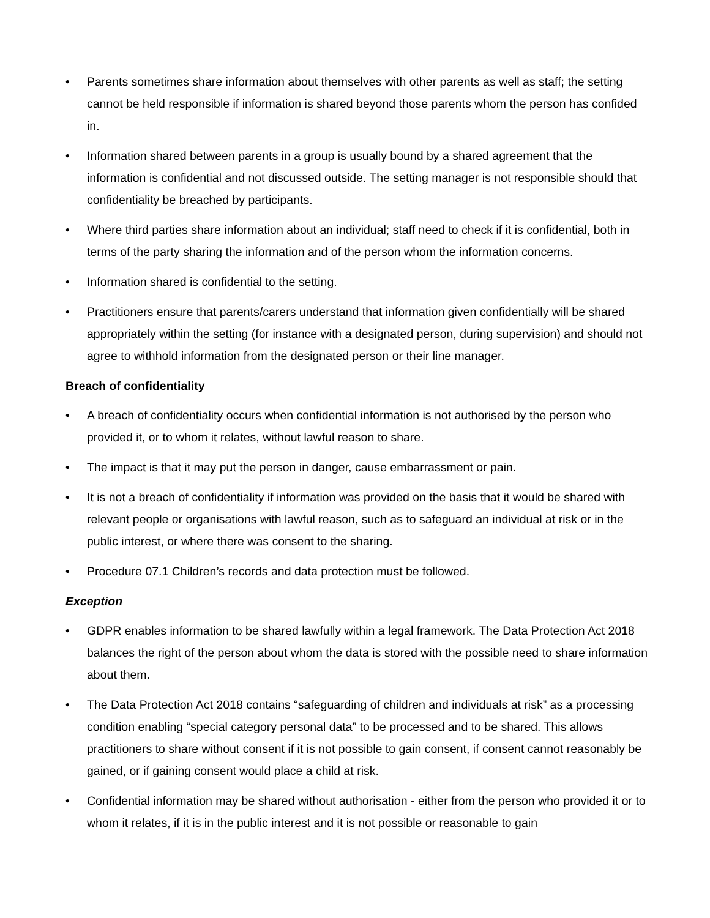• Parents sometimes share information about themselves with other parents as well as staff; the setting cannot be held responsible if information is shared beyond those parents whom the person has confided in.
• Information shared between parents in a group is usually bound by a shared agreement that the information is confidential and not discussed outside. The setting manager is not responsible should that confidentiality be breached by participants.
• Where third parties share information about an individual; staff need to check if it is confidential, both in terms of the party sharing the information and of the person whom the information concerns.
• Information shared is confidential to the setting.
• Practitioners ensure that parents/carers understand that information given confidentially will be shared appropriately within the setting (for instance with a designated person, during supervision) and should not agree to withhold information from the designated person or their line manager.
Breach of confidentiality
• A breach of confidentiality occurs when confidential information is not authorised by the person who provided it, or to whom it relates, without lawful reason to share.
• The impact is that it may put the person in danger, cause embarrassment or pain.
• It is not a breach of confidentiality if information was provided on the basis that it would be shared with relevant people or organisations with lawful reason, such as to safeguard an individual at risk or in the public interest, or where there was consent to the sharing.
• Procedure 07.1 Children’s records and data protection must be followed.
Exception
• GDPR enables information to be shared lawfully within a legal framework. The Data Protection Act 2018 balances the right of the person about whom the data is stored with the possible need to share information about them.
• The Data Protection Act 2018 contains “safeguarding of children and individuals at risk” as a processing condition enabling “special category personal data” to be processed and to be shared. This allows practitioners to share without consent if it is not possible to gain consent, if consent cannot reasonably be gained, or if gaining consent would place a child at risk.
• Confidential information may be shared without authorisation - either from the person who provided it or to whom it relates, if it is in the public interest and it is not possible or reasonable to gain